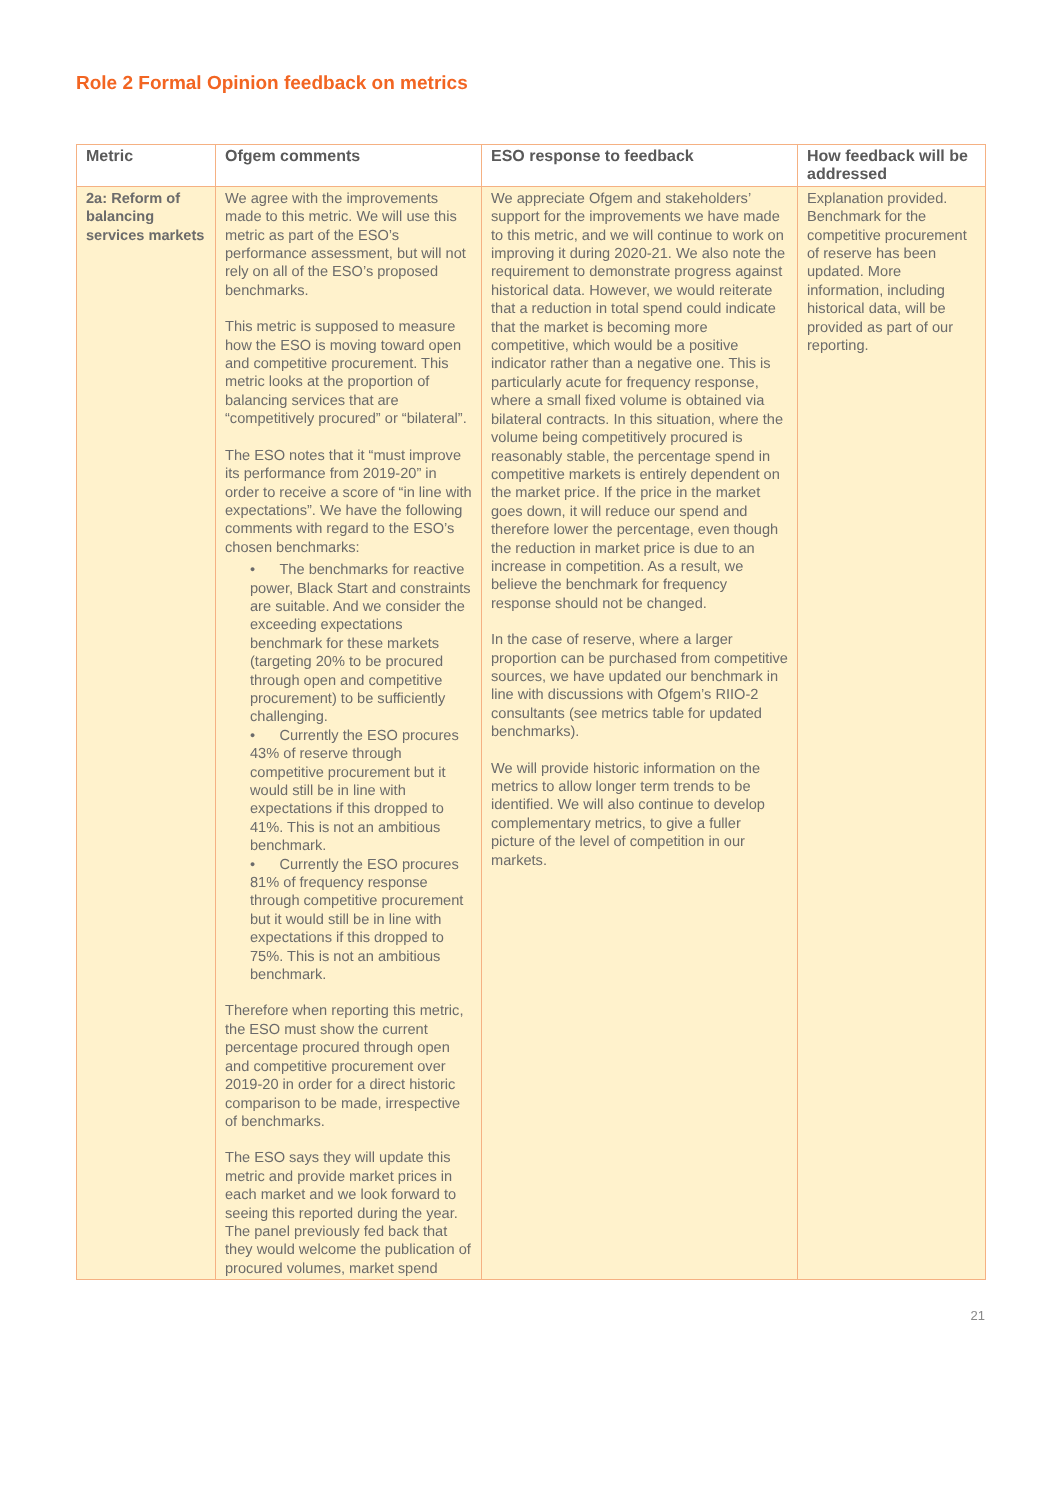Role 2 Formal Opinion feedback on metrics
| Metric | Ofgem comments | ESO response to feedback | How feedback will be addressed |
| --- | --- | --- | --- |
| 2a: Reform of balancing services markets | We agree with the improvements made to this metric. We will use this metric as part of the ESO’s performance assessment, but will not rely on all of the ESO’s proposed benchmarks. This metric is supposed to measure how the ESO is moving toward open and competitive procurement. This metric looks at the proportion of balancing services that are “competitively procured” or “bilateral”. The ESO notes that it “must improve its performance from 2019-20” in order to receive a score of “in line with expectations”. We have the following comments with regard to the ESO’s chosen benchmarks: • The benchmarks for reactive power, Black Start and constraints are suitable. And we consider the exceeding expectations benchmark for these markets (targeting 20% to be procured through open and competitive procurement) to be sufficiently challenging. • Currently the ESO procures 43% of reserve through competitive procurement but it would still be in line with expectations if this dropped to 41%. This is not an ambitious benchmark. • Currently the ESO procures 81% of frequency response through competitive procurement but it would still be in line with expectations if this dropped to 75%. This is not an ambitious benchmark. Therefore when reporting this metric, the ESO must show the current percentage procured through open and competitive procurement over 2019-20 in order for a direct historic comparison to be made, irrespective of benchmarks. The ESO says they will update this metric and provide market prices in each market and we look forward to seeing this reported during the year. The panel previously fed back that they would welcome the publication of procured volumes, market spend | We appreciate Ofgem and stakeholders’ support for the improvements we have made to this metric, and we will continue to work on improving it during 2020-21. We also note the requirement to demonstrate progress against historical data. However, we would reiterate that a reduction in total spend could indicate that the market is becoming more competitive, which would be a positive indicator rather than a negative one. This is particularly acute for frequency response, where a small fixed volume is obtained via bilateral contracts. In this situation, where the volume being competitively procured is reasonably stable, the percentage spend in competitive markets is entirely dependent on the market price. If the price in the market goes down, it will reduce our spend and therefore lower the percentage, even though the reduction in market price is due to an increase in competition. As a result, we believe the benchmark for frequency response should not be changed. In the case of reserve, where a larger proportion can be purchased from competitive sources, we have updated our benchmark in line with discussions with Ofgem’s RIIO-2 consultants (see metrics table for updated benchmarks). We will provide historic information on the metrics to allow longer term trends to be identified. We will also continue to develop complementary metrics, to give a fuller picture of the level of competition in our markets. | Explanation provided. Benchmark for the competitive procurement of reserve has been updated. More information, including historical data, will be provided as part of our reporting. |
21